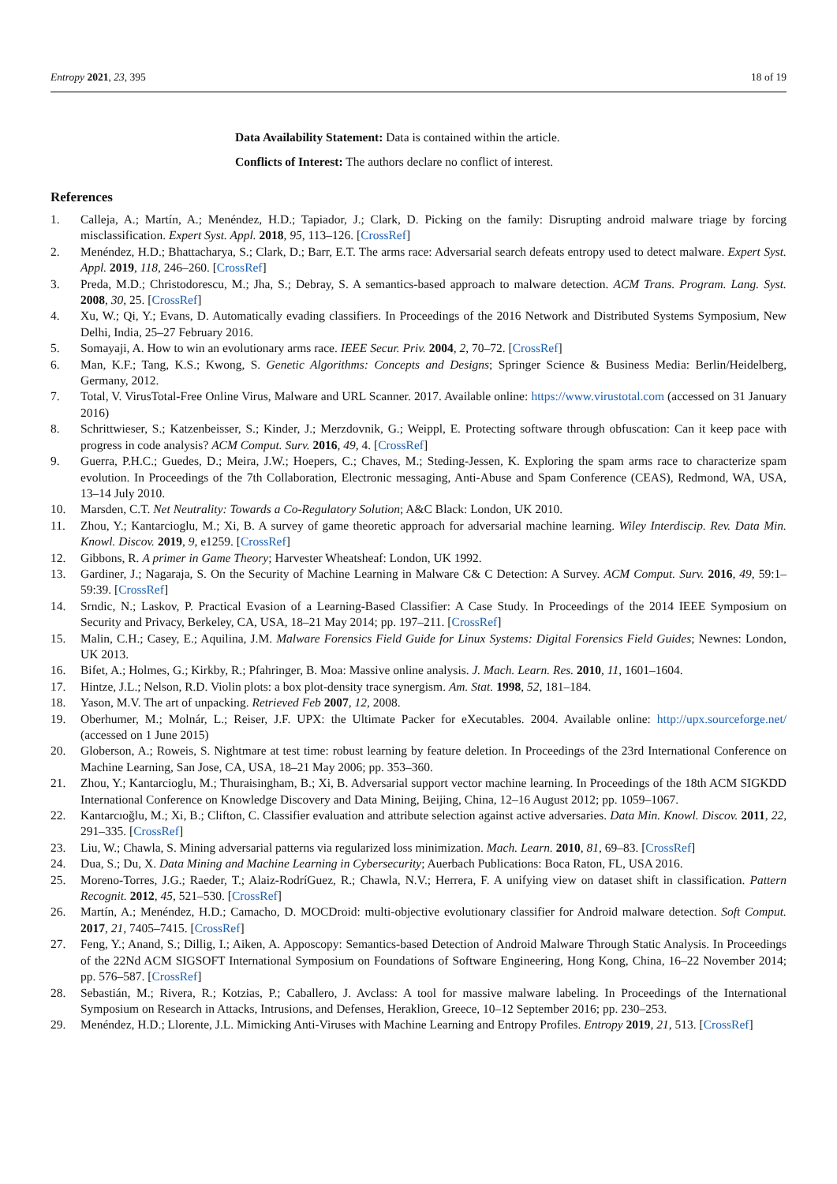Entropy 2021, 23, 395 18 of 19
Data Availability Statement: Data is contained within the article.
Conflicts of Interest: The authors declare no conflict of interest.
References
1. Calleja, A.; Martín, A.; Menéndez, H.D.; Tapiador, J.; Clark, D. Picking on the family: Disrupting android malware triage by forcing misclassification. Expert Syst. Appl. 2018, 95, 113–126. [CrossRef]
2. Menéndez, H.D.; Bhattacharya, S.; Clark, D.; Barr, E.T. The arms race: Adversarial search defeats entropy used to detect malware. Expert Syst. Appl. 2019, 118, 246–260. [CrossRef]
3. Preda, M.D.; Christodorescu, M.; Jha, S.; Debray, S. A semantics-based approach to malware detection. ACM Trans. Program. Lang. Syst. 2008, 30, 25. [CrossRef]
4. Xu, W.; Qi, Y.; Evans, D. Automatically evading classifiers. In Proceedings of the 2016 Network and Distributed Systems Symposium, New Delhi, India, 25–27 February 2016.
5. Somayaji, A. How to win an evolutionary arms race. IEEE Secur. Priv. 2004, 2, 70–72. [CrossRef]
6. Man, K.F.; Tang, K.S.; Kwong, S. Genetic Algorithms: Concepts and Designs; Springer Science & Business Media: Berlin/Heidelberg, Germany, 2012.
7. Total, V. VirusTotal-Free Online Virus, Malware and URL Scanner. 2017. Available online: https://www.virustotal.com (accessed on 31 January 2016)
8. Schrittwieser, S.; Katzenbeisser, S.; Kinder, J.; Merzdovnik, G.; Weippl, E. Protecting software through obfuscation: Can it keep pace with progress in code analysis? ACM Comput. Surv. 2016, 49, 4. [CrossRef]
9. Guerra, P.H.C.; Guedes, D.; Meira, J.W.; Hoepers, C.; Chaves, M.; Steding-Jessen, K. Exploring the spam arms race to characterize spam evolution. In Proceedings of the 7th Collaboration, Electronic messaging, Anti-Abuse and Spam Conference (CEAS), Redmond, WA, USA, 13–14 July 2010.
10. Marsden, C.T. Net Neutrality: Towards a Co-Regulatory Solution; A&C Black: London, UK 2010.
11. Zhou, Y.; Kantarcioglu, M.; Xi, B. A survey of game theoretic approach for adversarial machine learning. Wiley Interdiscip. Rev. Data Min. Knowl. Discov. 2019, 9, e1259. [CrossRef]
12. Gibbons, R. A primer in Game Theory; Harvester Wheatsheaf: London, UK 1992.
13. Gardiner, J.; Nagaraja, S. On the Security of Machine Learning in Malware C& C Detection: A Survey. ACM Comput. Surv. 2016, 49, 59:1–59:39. [CrossRef]
14. Srndic, N.; Laskov, P. Practical Evasion of a Learning-Based Classifier: A Case Study. In Proceedings of the 2014 IEEE Symposium on Security and Privacy, Berkeley, CA, USA, 18–21 May 2014; pp. 197–211. [CrossRef]
15. Malin, C.H.; Casey, E.; Aquilina, J.M. Malware Forensics Field Guide for Linux Systems: Digital Forensics Field Guides; Newnes: London, UK 2013.
16. Bifet, A.; Holmes, G.; Kirkby, R.; Pfahringer, B. Moa: Massive online analysis. J. Mach. Learn. Res. 2010, 11, 1601–1604.
17. Hintze, J.L.; Nelson, R.D. Violin plots: a box plot-density trace synergism. Am. Stat. 1998, 52, 181–184.
18. Yason, M.V. The art of unpacking. Retrieved Feb 2007, 12, 2008.
19. Oberhumer, M.; Molnár, L.; Reiser, J.F. UPX: the Ultimate Packer for eXecutables. 2004. Available online: http://upx.sourceforge.net/ (accessed on 1 June 2015)
20. Globerson, A.; Roweis, S. Nightmare at test time: robust learning by feature deletion. In Proceedings of the 23rd International Conference on Machine Learning, San Jose, CA, USA, 18–21 May 2006; pp. 353–360.
21. Zhou, Y.; Kantarcioglu, M.; Thuraisingham, B.; Xi, B. Adversarial support vector machine learning. In Proceedings of the 18th ACM SIGKDD International Conference on Knowledge Discovery and Data Mining, Beijing, China, 12–16 August 2012; pp. 1059–1067.
22. Kantarcıoğlu, M.; Xi, B.; Clifton, C. Classifier evaluation and attribute selection against active adversaries. Data Min. Knowl. Discov. 2011, 22, 291–335. [CrossRef]
23. Liu, W.; Chawla, S. Mining adversarial patterns via regularized loss minimization. Mach. Learn. 2010, 81, 69–83. [CrossRef]
24. Dua, S.; Du, X. Data Mining and Machine Learning in Cybersecurity; Auerbach Publications: Boca Raton, FL, USA 2016.
25. Moreno-Torres, J.G.; Raeder, T.; Alaiz-RodríGuez, R.; Chawla, N.V.; Herrera, F. A unifying view on dataset shift in classification. Pattern Recognit. 2012, 45, 521–530. [CrossRef]
26. Martín, A.; Menéndez, H.D.; Camacho, D. MOCDroid: multi-objective evolutionary classifier for Android malware detection. Soft Comput. 2017, 21, 7405–7415. [CrossRef]
27. Feng, Y.; Anand, S.; Dillig, I.; Aiken, A. Apposcopy: Semantics-based Detection of Android Malware Through Static Analysis. In Proceedings of the 22Nd ACM SIGSOFT International Symposium on Foundations of Software Engineering, Hong Kong, China, 16–22 November 2014; pp. 576–587. [CrossRef]
28. Sebastián, M.; Rivera, R.; Kotzias, P.; Caballero, J. Avclass: A tool for massive malware labeling. In Proceedings of the International Symposium on Research in Attacks, Intrusions, and Defenses, Heraklion, Greece, 10–12 September 2016; pp. 230–253.
29. Menéndez, H.D.; Llorente, J.L. Mimicking Anti-Viruses with Machine Learning and Entropy Profiles. Entropy 2019, 21, 513. [CrossRef]